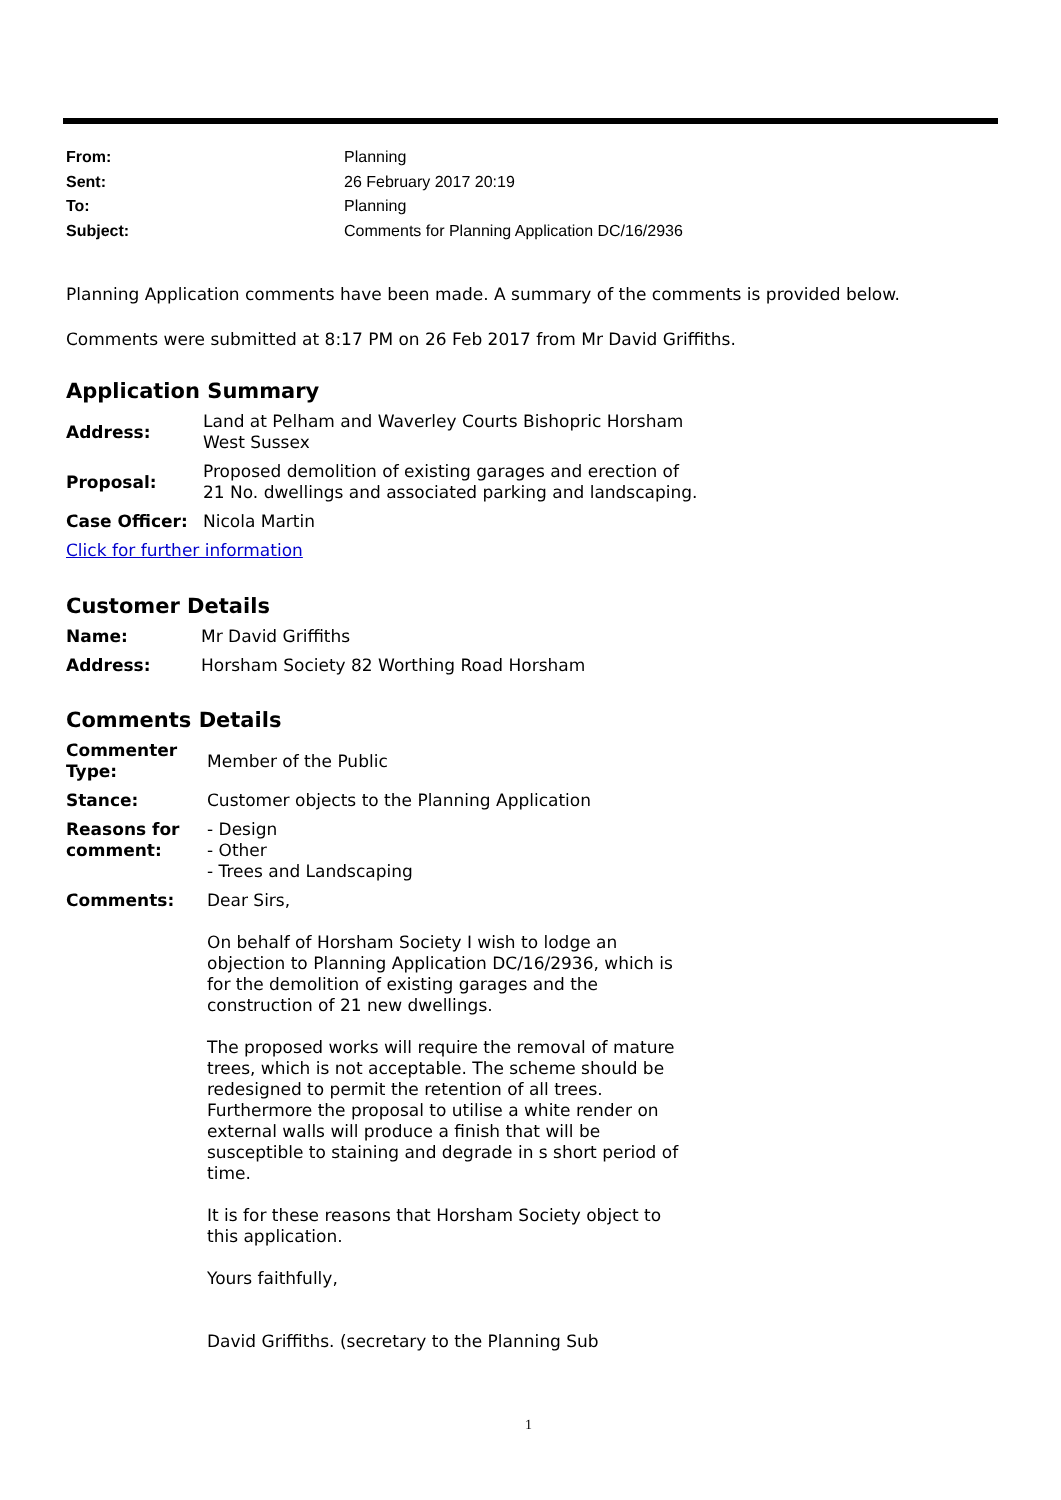From: Planning
Sent: 26 February 2017 20:19
To: Planning
Subject: Comments for Planning Application DC/16/2936
Planning Application comments have been made. A summary of the comments is provided below.
Comments were submitted at 8:17 PM on 26 Feb 2017 from Mr David Griffiths.
Application Summary
| Address: | Land at Pelham and Waverley Courts Bishopric Horsham West Sussex |
| Proposal: | Proposed demolition of existing garages and erection of 21 No. dwellings and associated parking and landscaping. |
| Case Officer: | Nicola Martin |
Click for further information
Customer Details
| Name: | Mr David Griffiths |
| Address: | Horsham Society 82 Worthing Road Horsham |
Comments Details
| Commenter Type: | Member of the Public |
| Stance: | Customer objects to the Planning Application |
| Reasons for comment: | - Design - Other - Trees and Landscaping |
| Comments: | Dear Sirs, On behalf of Horsham Society I wish to lodge an objection to Planning Application DC/16/2936, which is for the demolition of existing garages and the construction of 21 new dwellings. The proposed works will require the removal of mature trees, which is not acceptable. The scheme should be redesigned to permit the retention of all trees. Furthermore the proposal to utilise a white render on external walls will produce a finish that will be susceptible to staining and degrade in s short period of time. It is for these reasons that Horsham Society object to this application. Yours faithfully, David Griffiths. (secretary to the Planning Sub |
1